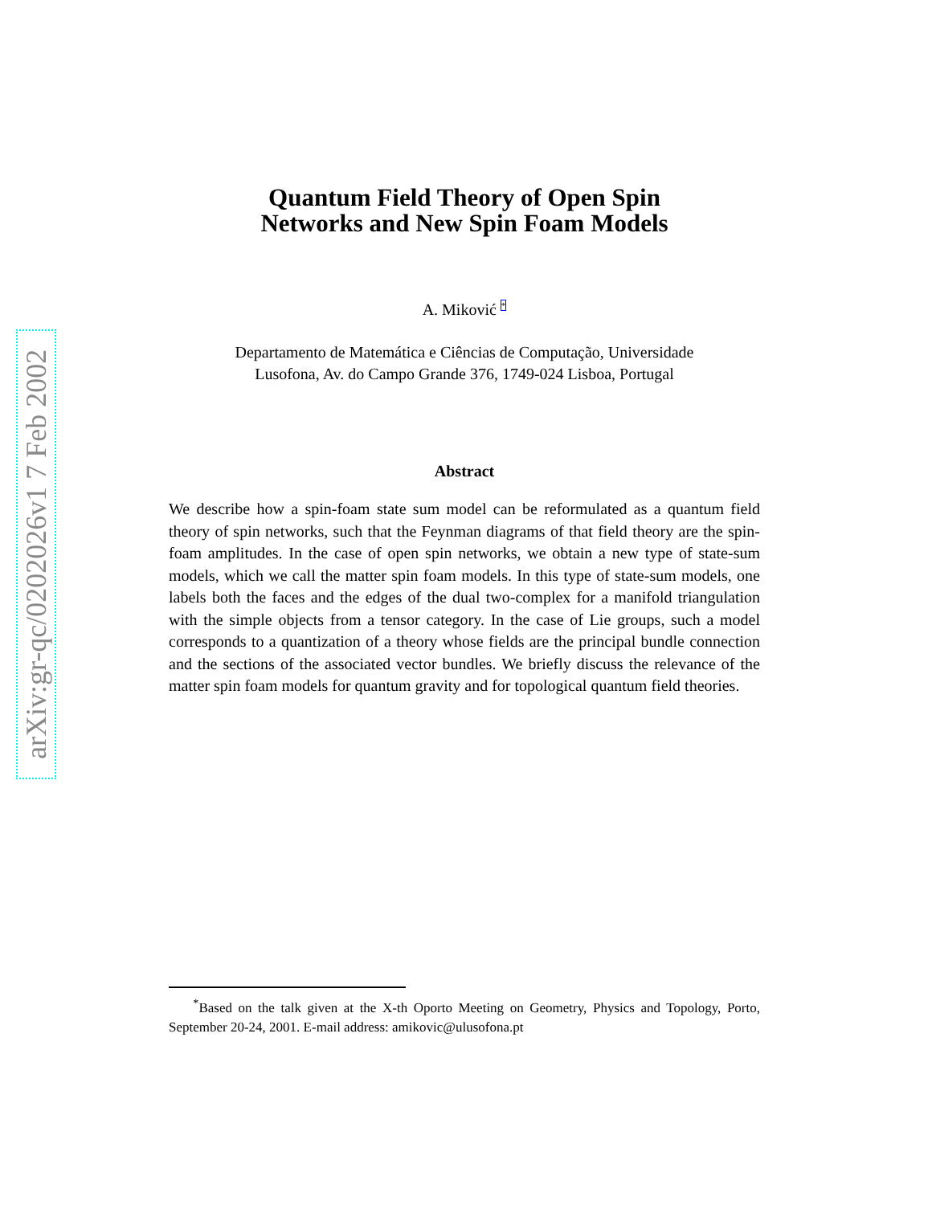arXiv:gr-qc/0202026v1 7 Feb 2002
Quantum Field Theory of Open Spin
Networks and New Spin Foam Models
A. Miković <sup>*</sup>
Departamento de Matemática e Ciências de Computação, Universidade
Lusofona, Av. do Campo Grande 376, 1749-024 Lisboa, Portugal
Abstract
We describe how a spin-foam state sum model can be reformulated as a quantum field theory of spin networks, such that the Feynman diagrams of that field theory are the spin-foam amplitudes. In the case of open spin networks, we obtain a new type of state-sum models, which we call the matter spin foam models. In this type of state-sum models, one labels both the faces and the edges of the dual two-complex for a manifold triangulation with the simple objects from a tensor category. In the case of Lie groups, such a model corresponds to a quantization of a theory whose fields are the principal bundle connection and the sections of the associated vector bundles. We briefly discuss the relevance of the matter spin foam models for quantum gravity and for topological quantum field theories.
<sup>*</sup> Based on the talk given at the X-th Oporto Meeting on Geometry, Physics and Topology, Porto, September 20-24, 2001. E-mail address: amikovic@ulusofona.pt